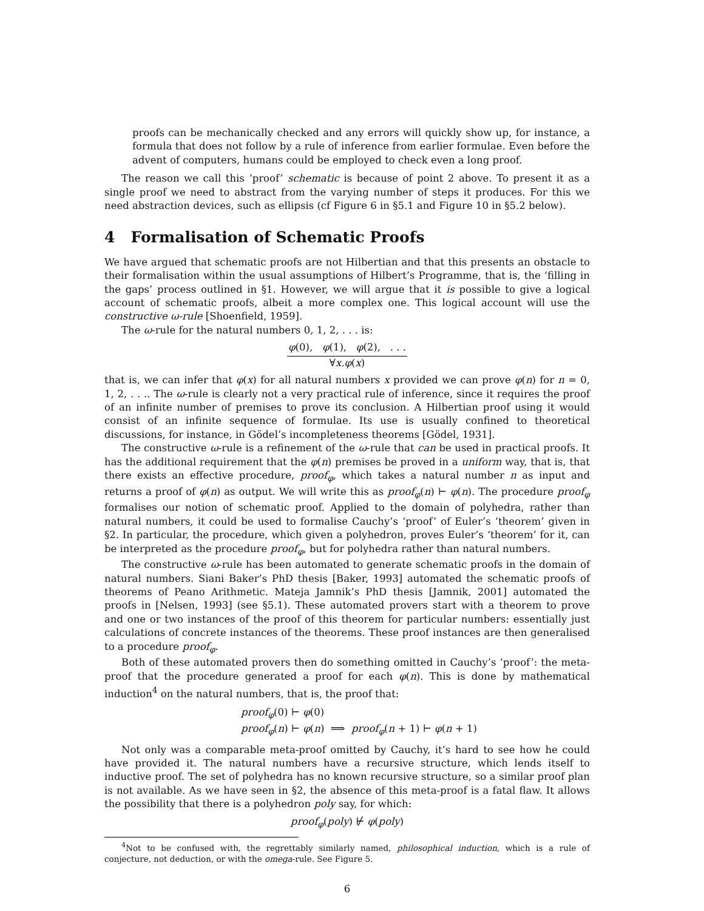proofs can be mechanically checked and any errors will quickly show up, for instance, a formula that does not follow by a rule of inference from earlier formulae. Even before the advent of computers, humans could be employed to check even a long proof.
The reason we call this ‘proof’ schematic is because of point 2 above. To present it as a single proof we need to abstract from the varying number of steps it produces. For this we need abstraction devices, such as ellipsis (cf Figure 6 in §5.1 and Figure 10 in §5.2 below).
4 Formalisation of Schematic Proofs
We have argued that schematic proofs are not Hilbertian and that this presents an obstacle to their formalisation within the usual assumptions of Hilbert’s Programme, that is, the ‘filling in the gaps’ process outlined in §1. However, we will argue that it is possible to give a logical account of schematic proofs, albeit a more complex one. This logical account will use the constructive ω-rule [Shoenfield, 1959].
The ω-rule for the natural numbers 0, 1, 2, . . . is:
φ(0), φ(1), φ(2), . . .
∀x.φ(x)
that is, we can infer that φ(x) for all natural numbers x provided we can prove φ(n) for n = 0, 1, 2, . . .. The ω-rule is clearly not a very practical rule of inference, since it requires the proof of an infinite number of premises to prove its conclusion. A Hilbertian proof using it would consist of an infinite sequence of formulae. Its use is usually confined to theoretical discussions, for instance, in Gödel’s incompleteness theorems [Gödel, 1931].
The constructive ω-rule is a refinement of the ω-rule that can be used in practical proofs. It has the additional requirement that the φ(n) premises be proved in a uniform way, that is, that there exists an effective procedure, proof<sub>φ</sub>, which takes a natural number n as input and returns a proof of φ(n) as output. We will write this as proof<sub>φ</sub>(n) ⊢ φ(n). The procedure proof<sub>φ</sub> formalises our notion of schematic proof. Applied to the domain of polyhedra, rather than natural numbers, it could be used to formalise Cauchy’s ‘proof’ of Euler’s ‘theorem’ given in §2. In particular, the procedure, which given a polyhedron, proves Euler’s ‘theorem’ for it, can be interpreted as the procedure proof<sub>φ</sub>, but for polyhedra rather than natural numbers.
The constructive ω-rule has been automated to generate schematic proofs in the domain of natural numbers. Siani Baker’s PhD thesis [Baker, 1993] automated the schematic proofs of theorems of Peano Arithmetic. Mateja Jamnik’s PhD thesis [Jamnik, 2001] automated the proofs in [Nelsen, 1993] (see §5.1). These automated provers start with a theorem to prove and one or two instances of the proof of this theorem for particular numbers: essentially just calculations of concrete instances of the theorems. These proof instances are then generalised to a procedure proof<sub>φ</sub>.
Both of these automated provers then do something omitted in Cauchy’s ‘proof’: the meta-proof that the procedure generated a proof for each φ(n). This is done by mathematical induction<sup>4</sup> on the natural numbers, that is, the proof that:
proof<sub>φ</sub>(0) ⊢ φ(0)
proof<sub>φ</sub>(n) ⊢ φ(n) ⟹ proof<sub>φ</sub>(n + 1) ⊢ φ(n + 1)
Not only was a comparable meta-proof omitted by Cauchy, it’s hard to see how he could have provided it. The natural numbers have a recursive structure, which lends itself to inductive proof. The set of polyhedra has no known recursive structure, so a similar proof plan is not available. As we have seen in §2, the absence of this meta-proof is a fatal flaw. It allows the possibility that there is a polyhedron poly say, for which:
proof<sub>φ</sub>(poly) ⊬ φ(poly)
<sup>4</sup> Not to be confused with, the regrettably similarly named, philosophical induction, which is a rule of conjecture, not deduction, or with the omega-rule. See Figure 5.
6